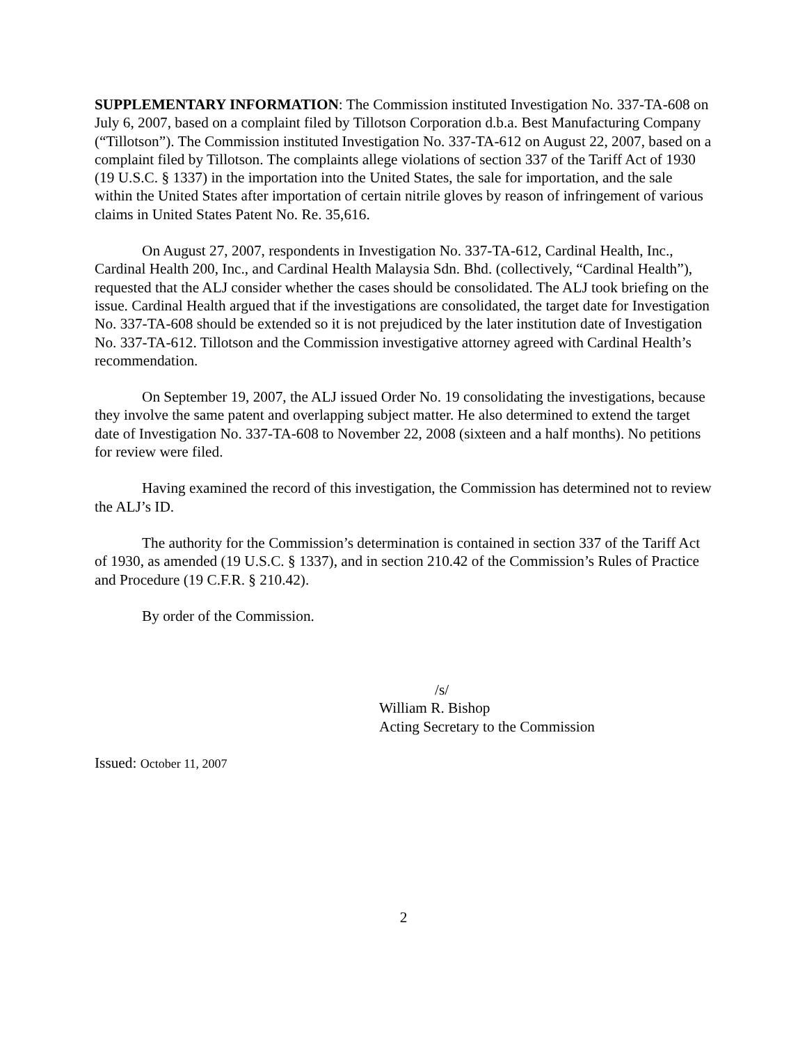SUPPLEMENTARY INFORMATION: The Commission instituted Investigation No. 337-TA-608 on July 6, 2007, based on a complaint filed by Tillotson Corporation d.b.a. Best Manufacturing Company (“Tillotson”). The Commission instituted Investigation No. 337-TA-612 on August 22, 2007, based on a complaint filed by Tillotson. The complaints allege violations of section 337 of the Tariff Act of 1930 (19 U.S.C. § 1337) in the importation into the United States, the sale for importation, and the sale within the United States after importation of certain nitrile gloves by reason of infringement of various claims in United States Patent No. Re. 35,616.
On August 27, 2007, respondents in Investigation No. 337-TA-612, Cardinal Health, Inc., Cardinal Health 200, Inc., and Cardinal Health Malaysia Sdn. Bhd. (collectively, “Cardinal Health”), requested that the ALJ consider whether the cases should be consolidated. The ALJ took briefing on the issue. Cardinal Health argued that if the investigations are consolidated, the target date for Investigation No. 337-TA-608 should be extended so it is not prejudiced by the later institution date of Investigation No. 337-TA-612. Tillotson and the Commission investigative attorney agreed with Cardinal Health’s recommendation.
On September 19, 2007, the ALJ issued Order No. 19 consolidating the investigations, because they involve the same patent and overlapping subject matter. He also determined to extend the target date of Investigation No. 337-TA-608 to November 22, 2008 (sixteen and a half months). No petitions for review were filed.
Having examined the record of this investigation, the Commission has determined not to review the ALJ’s ID.
The authority for the Commission’s determination is contained in section 337 of the Tariff Act of 1930, as amended (19 U.S.C. § 1337), and in section 210.42 of the Commission’s Rules of Practice and Procedure (19 C.F.R. § 210.42).
By order of the Commission.
/s/
William R. Bishop
Acting Secretary to the Commission
Issued: October 11, 2007
2